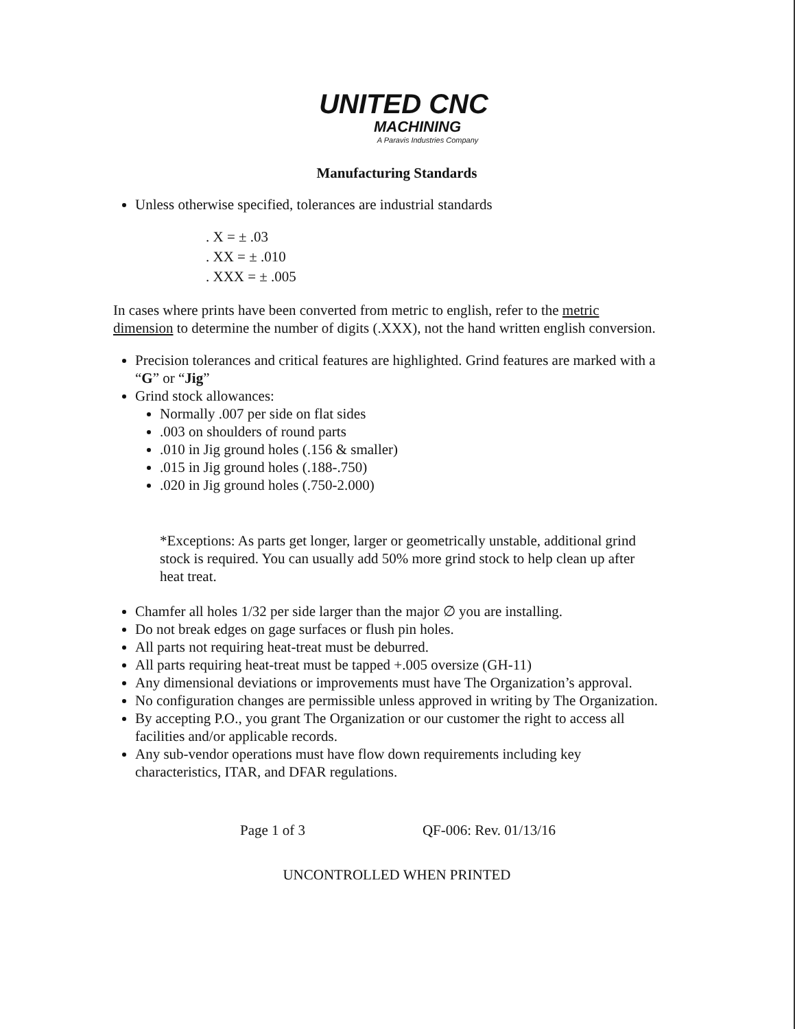UNITED CNC
MACHINING
A Paravis Industries Company
Manufacturing Standards
Unless otherwise specified, tolerances are industrial standards
. X = ± .03
. XX = ± .010
. XXX = ± .005
In cases where prints have been converted from metric to english, refer to the metric dimension to determine the number of digits (.XXX), not the hand written english conversion.
Precision tolerances and critical features are highlighted. Grind features are marked with a “G” or “Jig”
Grind stock allowances:
Normally .007 per side on flat sides
.003 on shoulders of round parts
.010 in Jig ground holes (.156 & smaller)
.015 in Jig ground holes (.188-.750)
.020 in Jig ground holes (.750-2.000)
*Exceptions: As parts get longer, larger or geometrically unstable, additional grind stock is required. You can usually add 50% more grind stock to help clean up after heat treat.
Chamfer all holes 1/32 per side larger than the major ∅ you are installing.
Do not break edges on gage surfaces or flush pin holes.
All parts not requiring heat-treat must be deburred.
All parts requiring heat-treat must be tapped +.005 oversize (GH-11)
Any dimensional deviations or improvements must have The Organization’s approval.
No configuration changes are permissible unless approved in writing by The Organization.
By accepting P.O., you grant The Organization or our customer the right to access all facilities and/or applicable records.
Any sub-vendor operations must have flow down requirements including key characteristics, ITAR, and DFAR regulations.
Page 1 of 3 QF-006: Rev. 01/13/16
UNCONTROLLED WHEN PRINTED